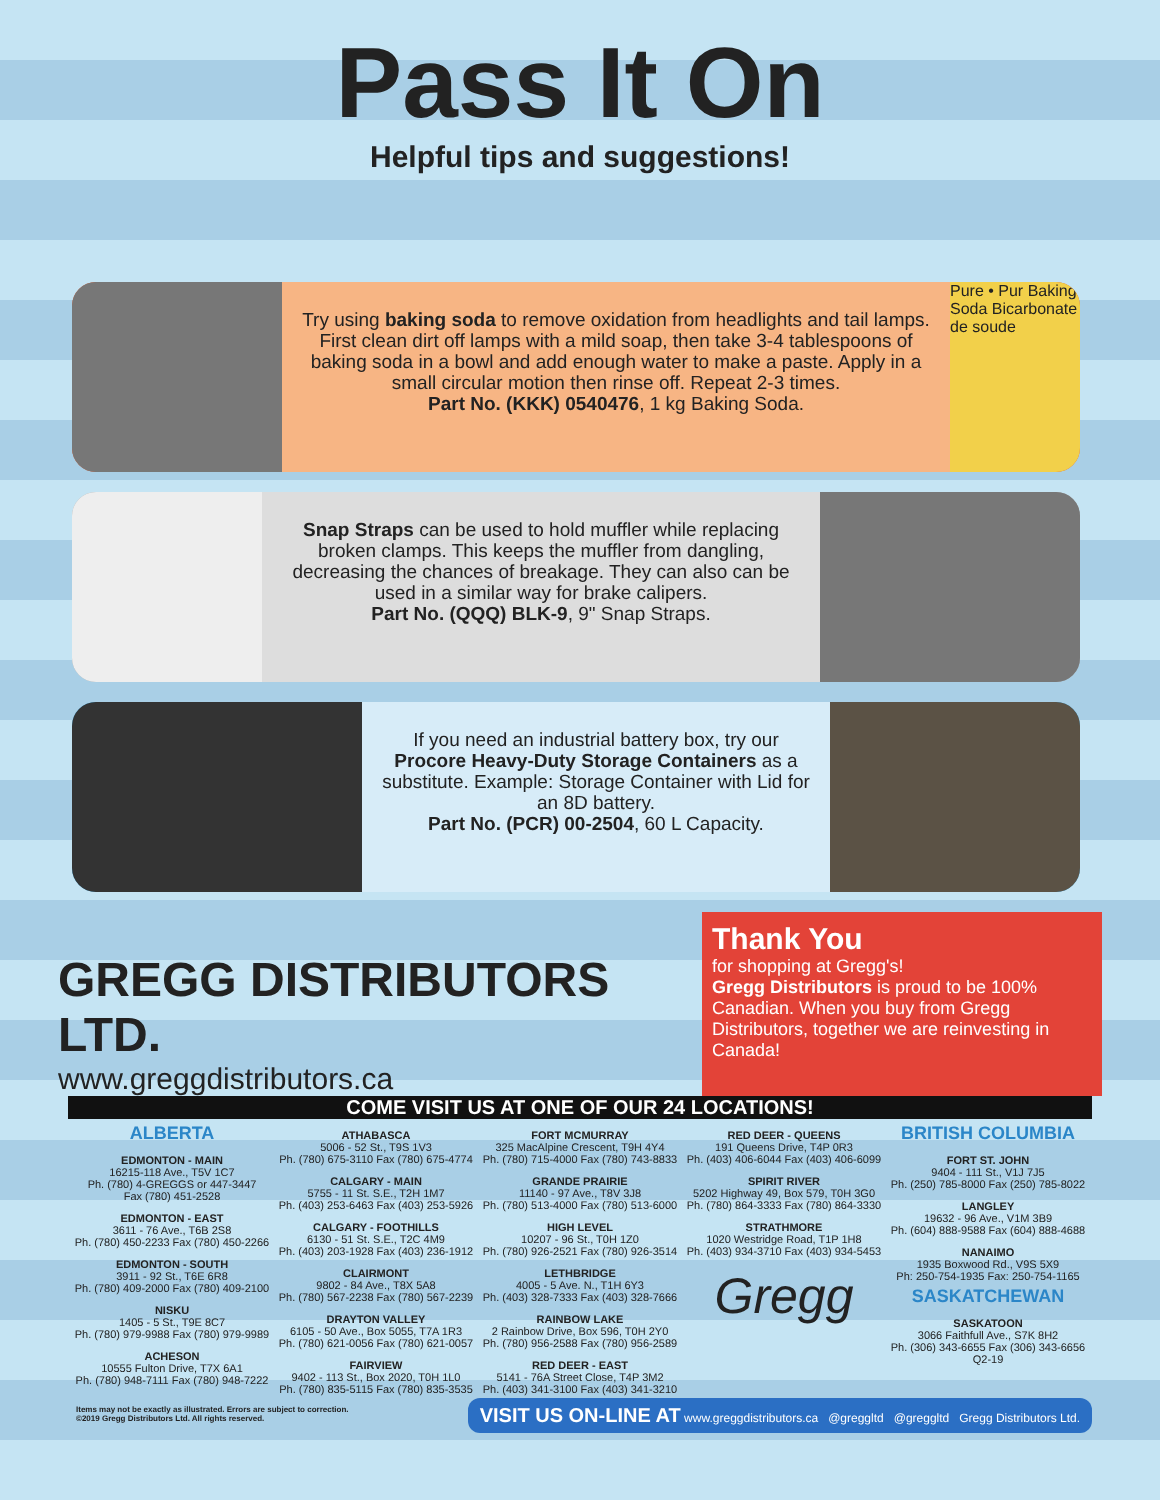Pass It On
Helpful tips and suggestions!
Try using baking soda to remove oxidation from headlights and tail lamps. First clean dirt off lamps with a mild soap, then take 3-4 tablespoons of baking soda in a bowl and add enough water to make a paste. Apply in a small circular motion then rinse off. Repeat 2-3 times.
Part No. (KKK) 0540476, 1 kg Baking Soda.
Pure • Pur Baking Soda Bicarbonate de soude
Snap Straps can be used to hold muffler while replacing broken clamps. This keeps the muffler from dangling, decreasing the chances of breakage. They can also can be used in a similar way for brake calipers.
Part No. (QQQ) BLK-9, 9" Snap Straps.
If you need an industrial battery box, try our Procore Heavy-Duty Storage Containers as a substitute. Example: Storage Container with Lid for an 8D battery.
Part No. (PCR) 00-2504, 60 L Capacity.
GREGG DISTRIBUTORS LTD.
www.greggdistributors.ca
Thank You
for shopping at Gregg's!
Gregg Distributors is proud to be 100% Canadian. When you buy from Gregg Distributors, together we are reinvesting in Canada!
COME VISIT US AT ONE OF OUR 24 LOCATIONS!
ALBERTA
EDMONTON - MAIN
16215-118 Ave., T5V 1C7
Ph. (780) 4-GREGGS or 447-3447
Fax (780) 451-2528
EDMONTON - EAST
3611 - 76 Ave., T6B 2S8
Ph. (780) 450-2233 Fax (780) 450-2266
EDMONTON - SOUTH
3911 - 92 St., T6E 6R8
Ph. (780) 409-2000 Fax (780) 409-2100
NISKU
1405 - 5 St., T9E 8C7
Ph. (780) 979-9988 Fax (780) 979-9989
ACHESON
10555 Fulton Drive, T7X 6A1
Ph. (780) 948-7111 Fax (780) 948-7222
ATHABASCA
5006 - 52 St., T9S 1V3
Ph. (780) 675-3110 Fax (780) 675-4774
CALGARY - MAIN
5755 - 11 St. S.E., T2H 1M7
Ph. (403) 253-6463 Fax (403) 253-5926
CALGARY - FOOTHILLS
6130 - 51 St. S.E., T2C 4M9
Ph. (403) 203-1928 Fax (403) 236-1912
CLAIRMONT
9802 - 84 Ave., T8X 5A8
Ph. (780) 567-2238 Fax (780) 567-2239
DRAYTON VALLEY
6105 - 50 Ave., Box 5055, T7A 1R3
Ph. (780) 621-0056 Fax (780) 621-0057
FAIRVIEW
9402 - 113 St., Box 2020, T0H 1L0
Ph. (780) 835-5115 Fax (780) 835-3535
FORT MCMURRAY
325 MacAlpine Crescent, T9H 4Y4
Ph. (780) 715-4000 Fax (780) 743-8833
GRANDE PRAIRIE
11140 - 97 Ave., T8V 3J8
Ph. (780) 513-4000 Fax (780) 513-6000
HIGH LEVEL
10207 - 96 St., T0H 1Z0
Ph. (780) 926-2521 Fax (780) 926-3514
LETHBRIDGE
4005 - 5 Ave. N., T1H 6Y3
Ph. (403) 328-7333 Fax (403) 328-7666
RAINBOW LAKE
2 Rainbow Drive, Box 596, T0H 2Y0
Ph. (780) 956-2588 Fax (780) 956-2589
RED DEER - EAST
5141 - 76A Street Close, T4P 3M2
Ph. (403) 341-3100 Fax (403) 341-3210
RED DEER - QUEENS
191 Queens Drive, T4P 0R3
Ph. (403) 406-6044 Fax (403) 406-6099
SPIRIT RIVER
5202 Highway 49, Box 579, T0H 3G0
Ph. (780) 864-3333 Fax (780) 864-3330
STRATHMORE
1020 Westridge Road, T1P 1H8
Ph. (403) 934-3710 Fax (403) 934-5453
Gregg
BRITISH COLUMBIA
FORT ST. JOHN
9404 - 111 St., V1J 7J5
Ph. (250) 785-8000 Fax (250) 785-8022
LANGLEY
19632 - 96 Ave., V1M 3B9
Ph. (604) 888-9588 Fax (604) 888-4688
NANAIMO
1935 Boxwood Rd., V9S 5X9
Ph: 250-754-1935 Fax: 250-754-1165
SASKATCHEWAN
SASKATOON
3066 Faithfull Ave., S7K 8H2
Ph. (306) 343-6655 Fax (306) 343-6656
Q2-19
Items may not be exactly as illustrated. Errors are subject to correction.
©2019 Gregg Distributors Ltd. All rights reserved.
VISIT US ON-LINE AT www.greggdistributors.ca @greggltd @greggltd Gregg Distributors Ltd.